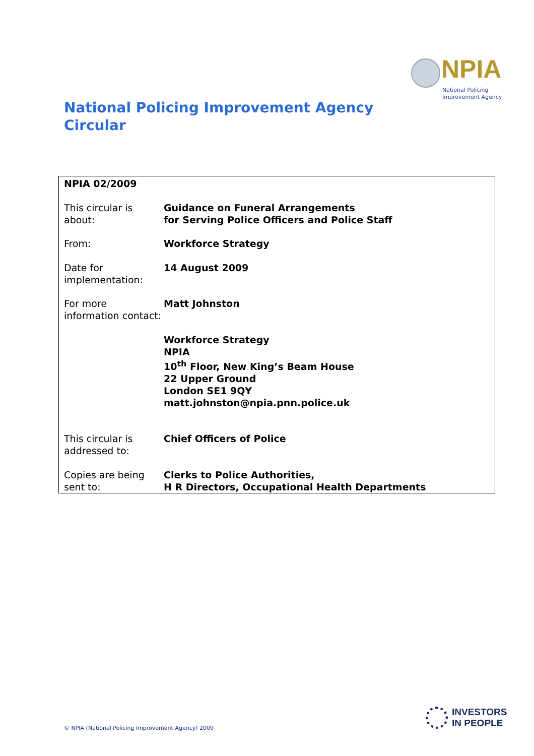NPIA
National Policing
Improvement Agency
National Policing Improvement Agency
Circular
| NPIA 02/2009 | |
| This circular is about: | Guidance on Funeral Arrangements for Serving Police Officers and Police Staff |
| From: | Workforce Strategy |
| Date for implementation: | 14 August 2009 |
| For more information contact: | Matt Johnston Workforce Strategy NPIA 10<sup>th</sup> Floor, New King’s Beam House 22 Upper Ground London SE1 9QY matt.johnston@npia.pnn.police.uk |
| This circular is addressed to: | Chief Officers of Police |
| Copies are being sent to: | Clerks to Police Authorities, H R Directors, Occupational Health Departments |
© NPIA (National Policing Improvement Agency) 2009
INVESTORS
IN PEOPLE